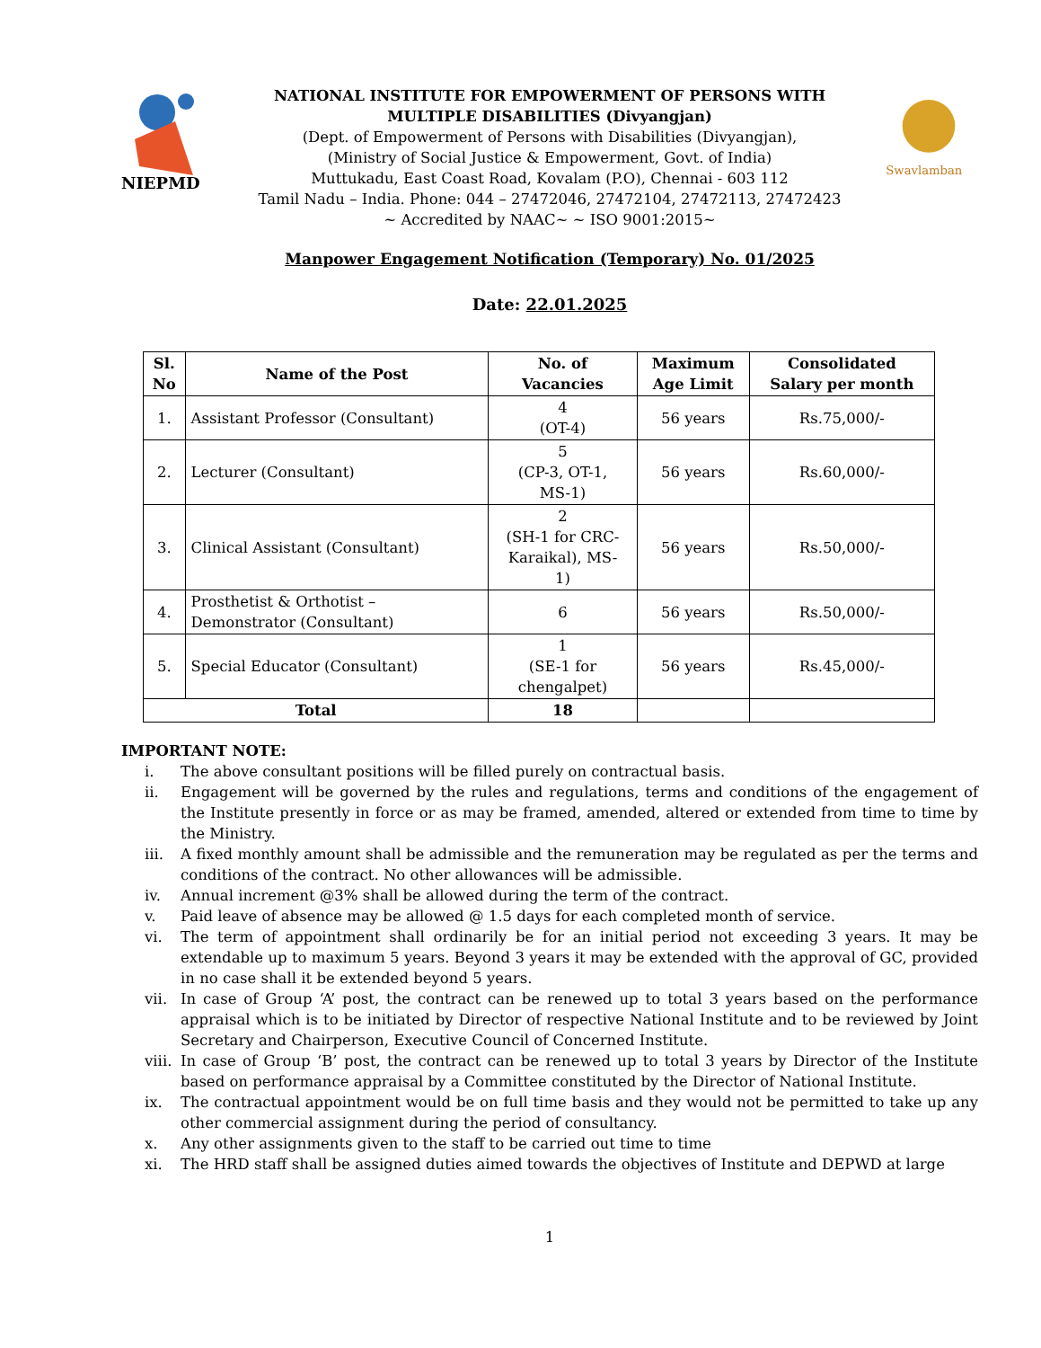NIEPMD
NATIONAL INSTITUTE FOR EMPOWERMENT OF PERSONS WITH
MULTIPLE DISABILITIES (Divyangjan)
(Dept. of Empowerment of Persons with Disabilities (Divyangjan),
(Ministry of Social Justice & Empowerment, Govt. of India)
Muttukadu, East Coast Road, Kovalam (P.O), Chennai - 603 112
Tamil Nadu – India. Phone: 044 – 27472046, 27472104, 27472113, 27472423
~ Accredited by NAAC~ ~ ISO 9001:2015~
Swavlamban
Manpower Engagement Notification (Temporary) No. 01/2025
Date: 22.01.2025
| Sl. No | Name of the Post | No. of Vacancies | Maximum Age Limit | Consolidated Salary per month |
| --- | --- | --- | --- | --- |
| 1. | Assistant Professor (Consultant) | 4 (OT-4) | 56 years | Rs.75,000/- |
| 2. | Lecturer (Consultant) | 5 (CP-3, OT-1, MS-1) | 56 years | Rs.60,000/- |
| 3. | Clinical Assistant (Consultant) | 2 (SH-1 for CRC- Karaikal), MS- 1) | 56 years | Rs.50,000/- |
| 4. | Prosthetist & Orthotist – Demonstrator (Consultant) | 6 | 56 years | Rs.50,000/- |
| 5. | Special Educator (Consultant) | 1 (SE-1 for chengalpet) | 56 years | Rs.45,000/- |
| Total | | 18 | | |
IMPORTANT NOTE:
i. The above consultant positions will be filled purely on contractual basis.
ii. Engagement will be governed by the rules and regulations, terms and conditions of the engagement of the Institute presently in force or as may be framed, amended, altered or extended from time to time by the Ministry.
iii. A fixed monthly amount shall be admissible and the remuneration may be regulated as per the terms and conditions of the contract. No other allowances will be admissible.
iv. Annual increment @3% shall be allowed during the term of the contract.
v. Paid leave of absence may be allowed @ 1.5 days for each completed month of service.
vi. The term of appointment shall ordinarily be for an initial period not exceeding 3 years. It may be extendable up to maximum 5 years. Beyond 3 years it may be extended with the approval of GC, provided in no case shall it be extended beyond 5 years.
vii. In case of Group ‘A’ post, the contract can be renewed up to total 3 years based on the performance appraisal which is to be initiated by Director of respective National Institute and to be reviewed by Joint Secretary and Chairperson, Executive Council of Concerned Institute.
viii. In case of Group ‘B’ post, the contract can be renewed up to total 3 years by Director of the Institute based on performance appraisal by a Committee constituted by the Director of National Institute.
ix. The contractual appointment would be on full time basis and they would not be permitted to take up any other commercial assignment during the period of consultancy.
x. Any other assignments given to the staff to be carried out time to time
xi. The HRD staff shall be assigned duties aimed towards the objectives of Institute and DEPWD at large
1